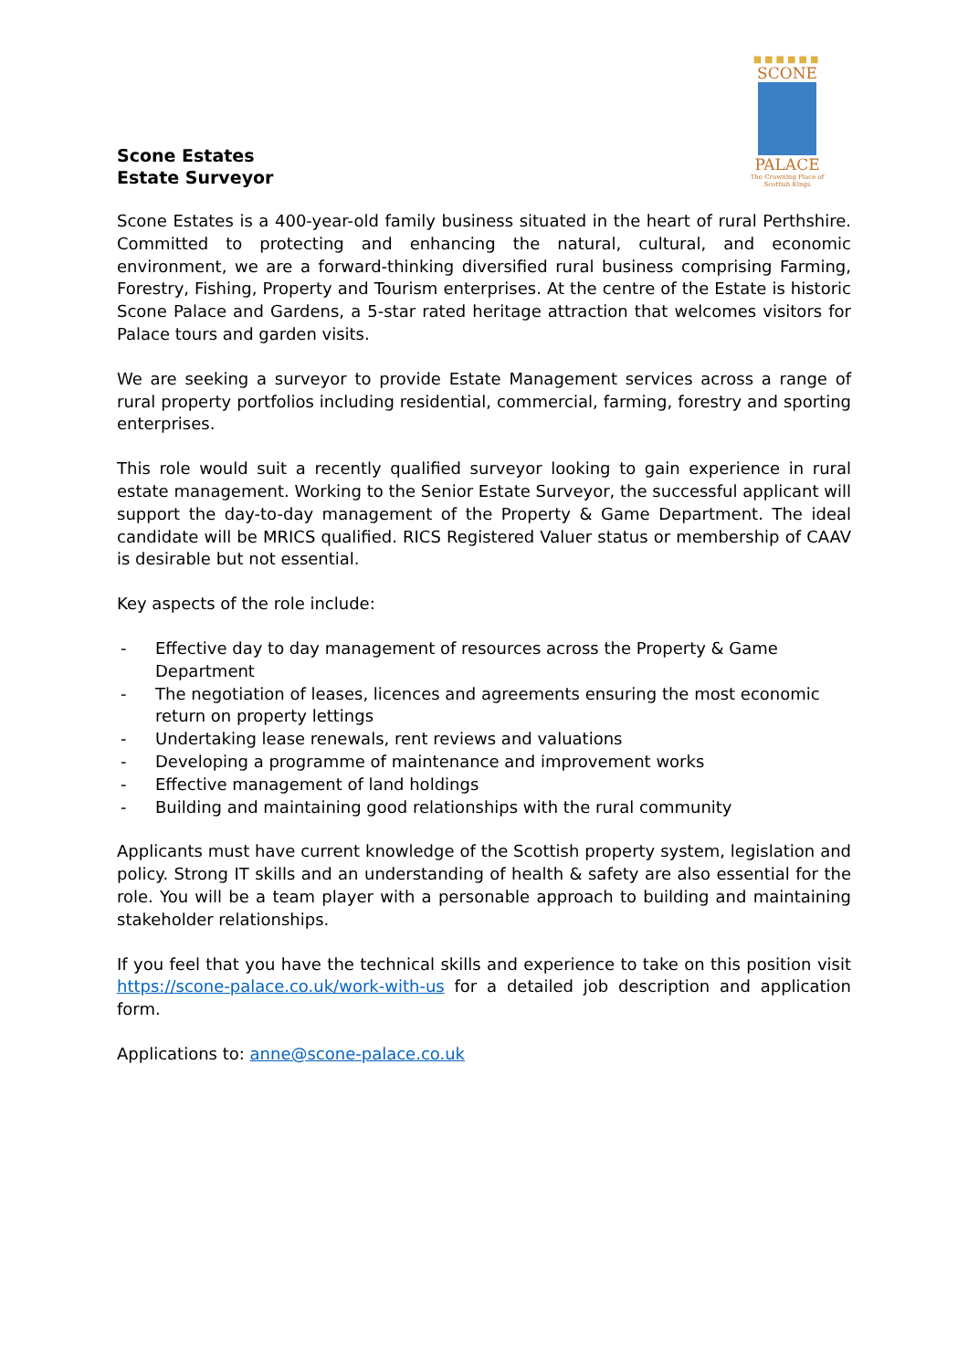Scone Estates
Estate Surveyor
■■■■■■
SCONE
PALACE
The Crowning Place of Scottish Kings
Scone Estates is a 400-year-old family business situated in the heart of rural Perthshire. Committed to protecting and enhancing the natural, cultural, and economic environment, we are a forward-thinking diversified rural business comprising Farming, Forestry, Fishing, Property and Tourism enterprises. At the centre of the Estate is historic Scone Palace and Gardens, a 5-star rated heritage attraction that welcomes visitors for Palace tours and garden visits.
We are seeking a surveyor to provide Estate Management services across a range of rural property portfolios including residential, commercial, farming, forestry and sporting enterprises.
This role would suit a recently qualified surveyor looking to gain experience in rural estate management. Working to the Senior Estate Surveyor, the successful applicant will support the day-to-day management of the Property & Game Department. The ideal candidate will be MRICS qualified. RICS Registered Valuer status or membership of CAAV is desirable but not essential.
Key aspects of the role include:
- Effective day to day management of resources across the Property & Game Department
- The negotiation of leases, licences and agreements ensuring the most economic return on property lettings
- Undertaking lease renewals, rent reviews and valuations
- Developing a programme of maintenance and improvement works
- Effective management of land holdings
- Building and maintaining good relationships with the rural community
Applicants must have current knowledge of the Scottish property system, legislation and policy. Strong IT skills and an understanding of health & safety are also essential for the role. You will be a team player with a personable approach to building and maintaining stakeholder relationships.
If you feel that you have the technical skills and experience to take on this position visit https://scone-palace.co.uk/work-with-us for a detailed job description and application form.
Applications to: anne@scone-palace.co.uk